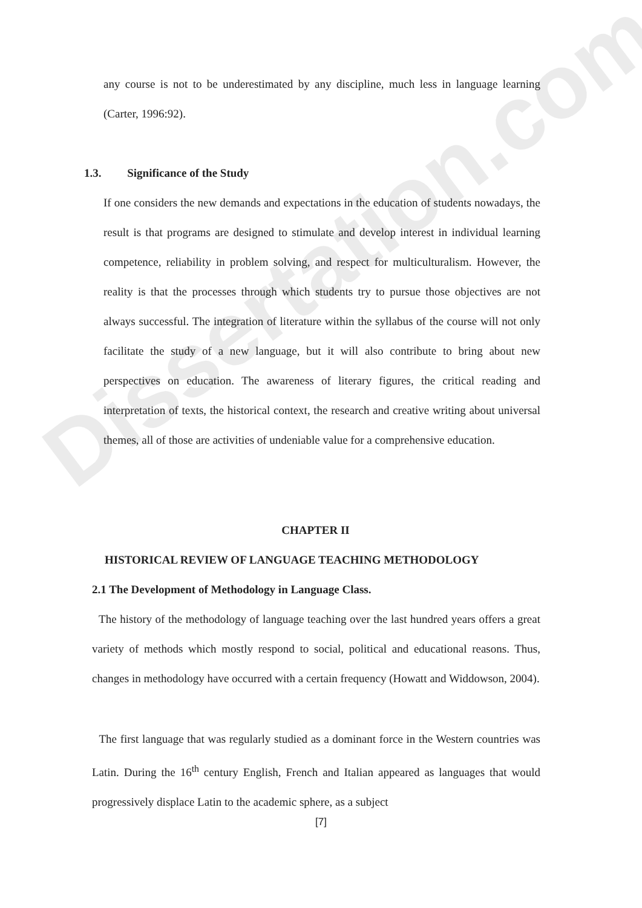Dissertation.com
any course is not to be underestimated by any discipline, much less in language learning (Carter, 1996:92).
1.3. Significance of the Study
If one considers the new demands and expectations in the education of students nowadays, the result is that programs are designed to stimulate and develop interest in individual learning competence, reliability in problem solving, and respect for multiculturalism. However, the reality is that the processes through which students try to pursue those objectives are not always successful. The integration of literature within the syllabus of the course will not only facilitate the study of a new language, but it will also contribute to bring about new perspectives on education. The awareness of literary figures, the critical reading and interpretation of texts, the historical context, the research and creative writing about universal themes, all of those are activities of undeniable value for a comprehensive education.
CHAPTER II
HISTORICAL REVIEW OF LANGUAGE TEACHING METHODOLOGY
2.1 The Development of Methodology in Language Class.
The history of the methodology of language teaching over the last hundred years offers a great variety of methods which mostly respond to social, political and educational reasons. Thus, changes in methodology have occurred with a certain frequency (Howatt and Widdowson, 2004).
The first language that was regularly studied as a dominant force in the Western countries was Latin. During the 16<sup>th</sup> century English, French and Italian appeared as languages that would progressively displace Latin to the academic sphere, as a subject
[7]